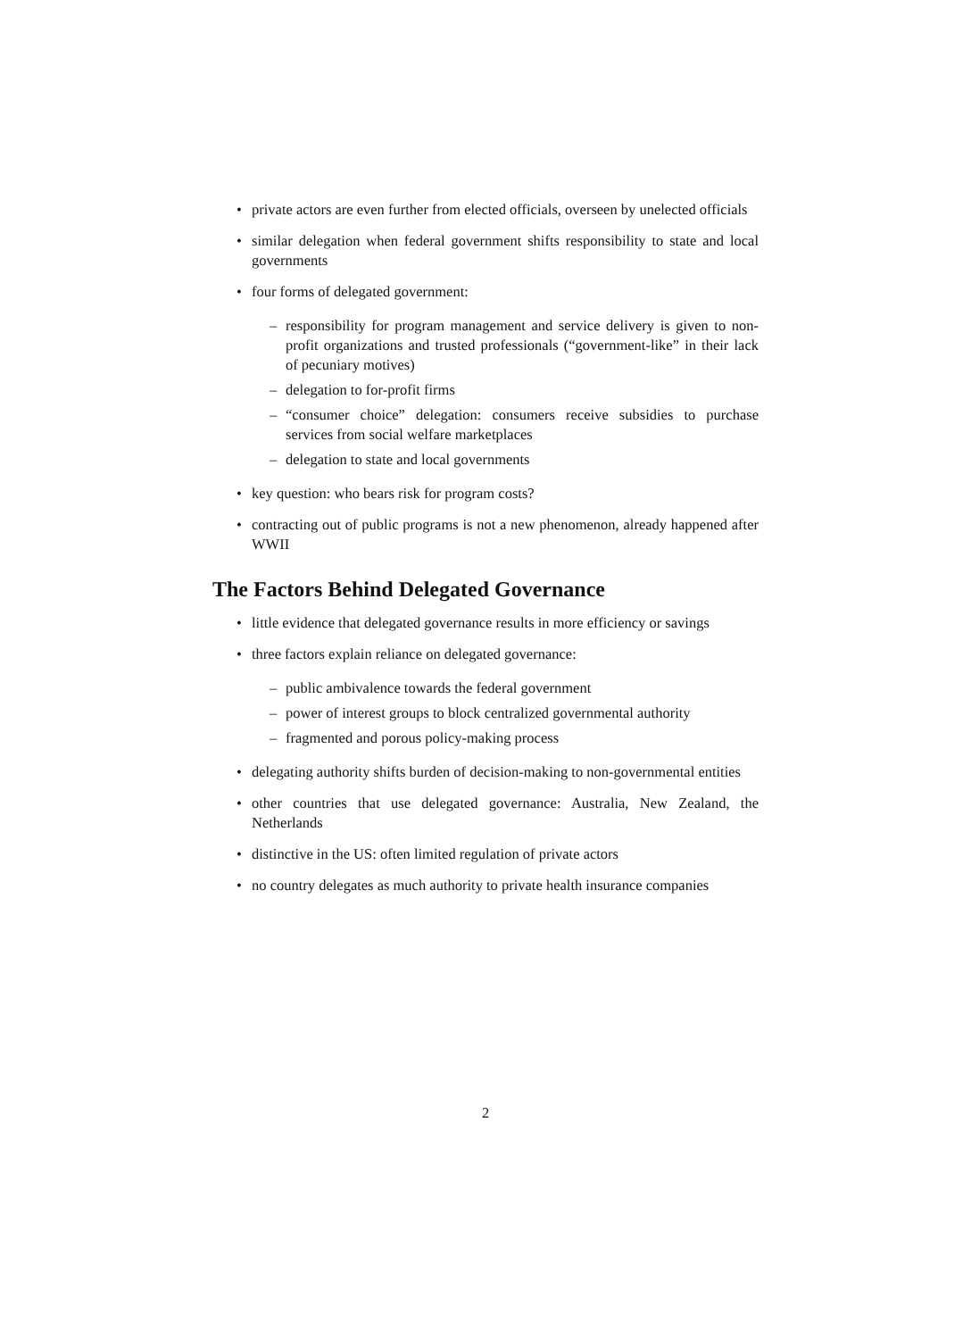• private actors are even further from elected officials, overseen by unelected officials
• similar delegation when federal government shifts responsibility to state and local governments
• four forms of delegated government:
– responsibility for program management and service delivery is given to non-profit organizations and trusted professionals (“government-like” in their lack of pecuniary motives)
– delegation to for-profit firms
– “consumer choice” delegation: consumers receive subsidies to purchase services from social welfare marketplaces
– delegation to state and local governments
• key question: who bears risk for program costs?
• contracting out of public programs is not a new phenomenon, already happened after WWII
The Factors Behind Delegated Governance
• little evidence that delegated governance results in more efficiency or savings
• three factors explain reliance on delegated governance:
– public ambivalence towards the federal government
– power of interest groups to block centralized governmental authority
– fragmented and porous policy-making process
• delegating authority shifts burden of decision-making to non-governmental entities
• other countries that use delegated governance: Australia, New Zealand, the Netherlands
• distinctive in the US: often limited regulation of private actors
• no country delegates as much authority to private health insurance companies
2